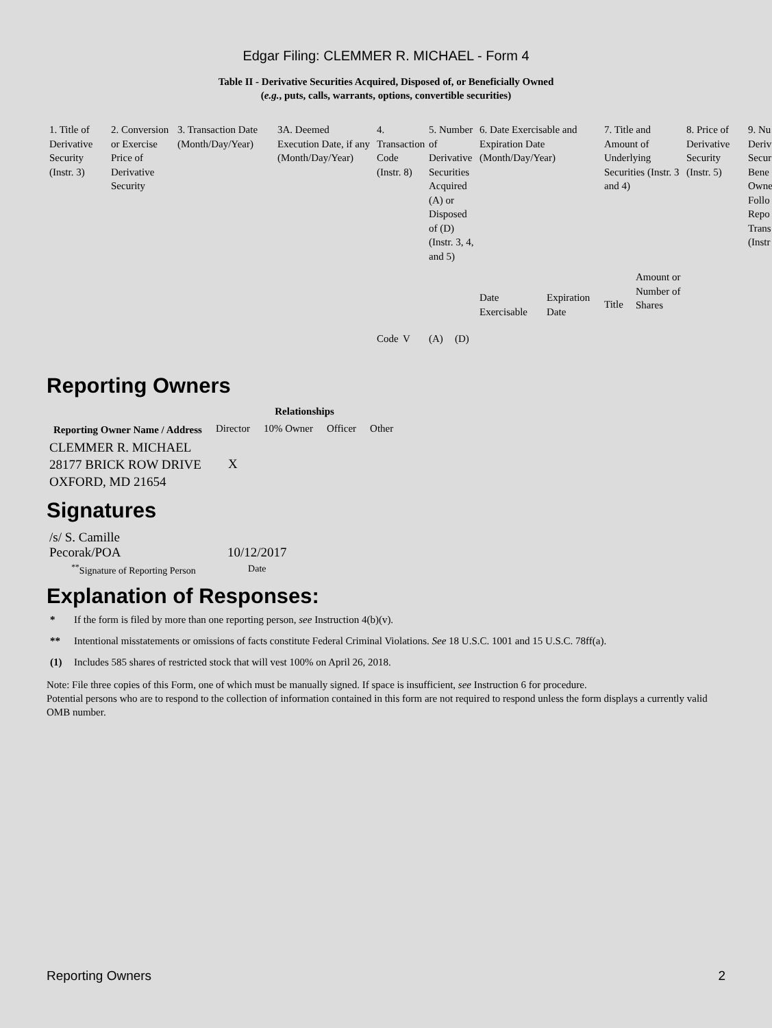Edgar Filing: CLEMMER R. MICHAEL - Form 4
Table II - Derivative Securities Acquired, Disposed of, or Beneficially Owned
(e.g., puts, calls, warrants, options, convertible securities)
| 1. Title of Derivative Security (Instr. 3) | 2. Conversion or Exercise Price of Derivative Security | 3. Transaction Date (Month/Day/Year) | 3A. Deemed Execution Date, if any (Month/Day/Year) | 4. Transaction Code (Instr. 8) | | 5. Number of Derivative Securities Acquired (A) or Disposed of (D) (Instr. 3, 4, and 5) | | 6. Date Exercisable and Expiration Date (Month/Day/Year) | | 7. Title and Amount of Underlying Securities (Instr. 3 and 4) | | 8. Price of Derivative Security (Instr. 5) | 9. Nu Deriv Secur Bene Owne Follo Repo Trans (Instr |
| | | | | Code | V | (A) | (D) | Date Exercisable | Expiration Date | Title | Amount or Number of Shares | | |
Reporting Owners
| Reporting Owner Name / Address | Relationships | | | |
| --- | --- | --- | --- | --- |
| | Director | 10% Owner | Officer | Other |
| CLEMMER R. MICHAEL 28177 BRICK ROW DRIVE OXFORD, MD 21654 | X | | | |
Signatures
| /s/ S. Camille Pecorak/POA | 10/12/2017 |
| <sup>**</sup> Signature of Reporting Person | Date |
Explanation of Responses:
* If the form is filed by more than one reporting person, see Instruction 4(b)(v).
** Intentional misstatements or omissions of facts constitute Federal Criminal Violations. See 18 U.S.C. 1001 and 15 U.S.C. 78ff(a).
(1) Includes 585 shares of restricted stock that will vest 100% on April 26, 2018.
Note: File three copies of this Form, one of which must be manually signed. If space is insufficient, see Instruction 6 for procedure.
Potential persons who are to respond to the collection of information contained in this form are not required to respond unless the form displays a currently valid OMB number.
Reporting Owners 2